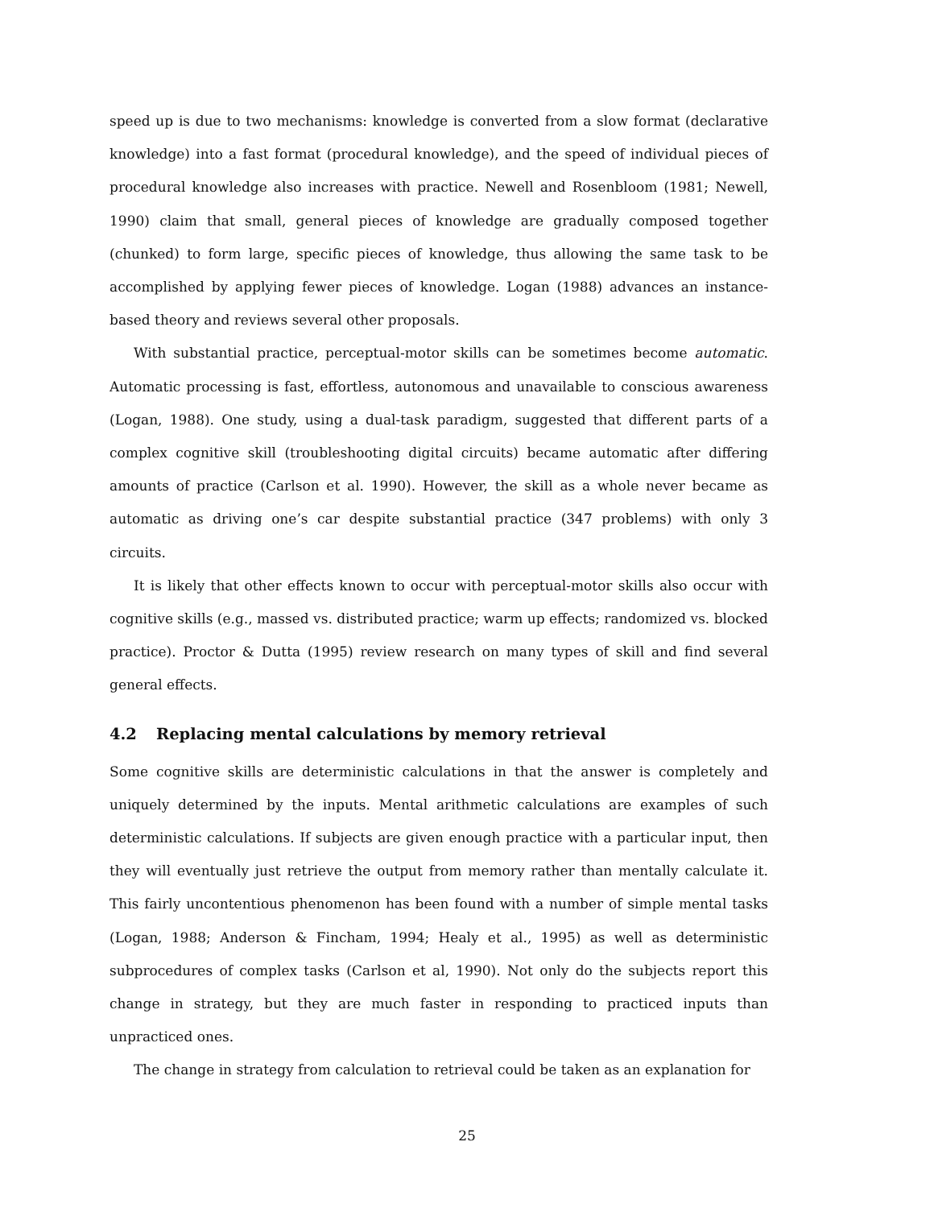speed up is due to two mechanisms: knowledge is converted from a slow format (declarative knowledge) into a fast format (procedural knowledge), and the speed of individual pieces of procedural knowledge also increases with practice. Newell and Rosenbloom (1981; Newell, 1990) claim that small, general pieces of knowledge are gradually composed together (chunked) to form large, specific pieces of knowledge, thus allowing the same task to be accomplished by applying fewer pieces of knowledge. Logan (1988) advances an instance-based theory and reviews several other proposals.
With substantial practice, perceptual-motor skills can be sometimes become automatic. Automatic processing is fast, effortless, autonomous and unavailable to conscious awareness (Logan, 1988). One study, using a dual-task paradigm, suggested that different parts of a complex cognitive skill (troubleshooting digital circuits) became automatic after differing amounts of practice (Carlson et al. 1990). However, the skill as a whole never became as automatic as driving one’s car despite substantial practice (347 problems) with only 3 circuits.
It is likely that other effects known to occur with perceptual-motor skills also occur with cognitive skills (e.g., massed vs. distributed practice; warm up effects; randomized vs. blocked practice). Proctor & Dutta (1995) review research on many types of skill and find several general effects.
4.2 Replacing mental calculations by memory retrieval
Some cognitive skills are deterministic calculations in that the answer is completely and uniquely determined by the inputs. Mental arithmetic calculations are examples of such deterministic calculations. If subjects are given enough practice with a particular input, then they will eventually just retrieve the output from memory rather than mentally calculate it. This fairly uncontentious phenomenon has been found with a number of simple mental tasks (Logan, 1988; Anderson & Fincham, 1994; Healy et al., 1995) as well as deterministic subprocedures of complex tasks (Carlson et al, 1990). Not only do the subjects report this change in strategy, but they are much faster in responding to practiced inputs than unpracticed ones.
The change in strategy from calculation to retrieval could be taken as an explanation for
25